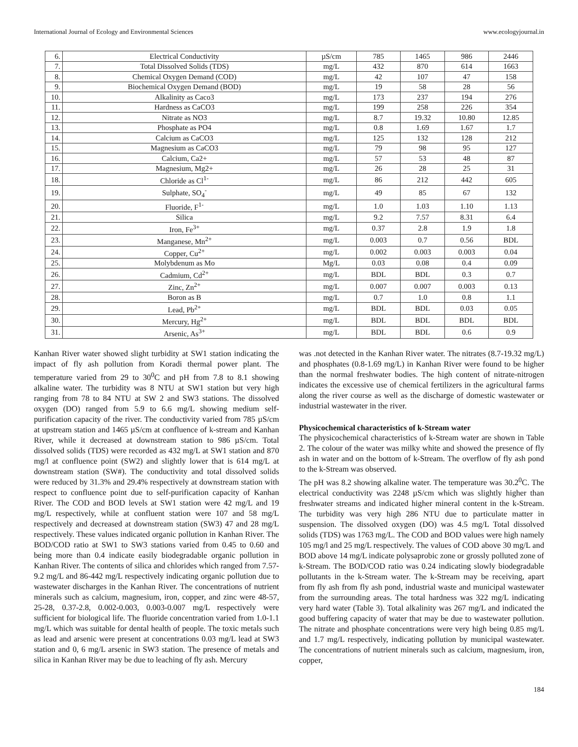International Journal of Ecology and Environmental Sciences www.ecologyjournal.in
| 6. | Electrical Conductivity | µS/cm | 785 | 1465 | 986 | 2446 |
| 7. | Total Dissolved Solids (TDS) | mg/L | 432 | 870 | 614 | 1663 |
| 8. | Chemical Oxygen Demand (COD) | mg/L | 42 | 107 | 47 | 158 |
| 9. | Biochemical Oxygen Demand (BOD) | mg/L | 19 | 58 | 28 | 56 |
| 10. | Alkalinity as Caco3 | mg/L | 173 | 237 | 194 | 276 |
| 11. | Hardness as CaCO3 | mg/L | 199 | 258 | 226 | 354 |
| 12. | Nitrate as NO3 | mg/L | 8.7 | 19.32 | 10.80 | 12.85 |
| 13. | Phosphate as PO4 | mg/L | 0.8 | 1.69 | 1.67 | 1.7 |
| 14. | Calcium as CaCO3 | mg/L | 125 | 132 | 128 | 212 |
| 15. | Magnesium as CaCO3 | mg/L | 79 | 98 | 95 | 127 |
| 16. | Calcium, Ca2+ | mg/L | 57 | 53 | 48 | 87 |
| 17. | Magnesium, Mg2+ | mg/L | 26 | 28 | 25 | 31 |
| 18. | Chloride as Cl<sup>1-</sup> | mg/L | 86 | 212 | 442 | 605 |
| 19. | Sulphate, SO<sub>4</sub><sup>-</sup> | mg/L | 49 | 85 | 67 | 132 |
| 20. | Fluoride, F<sup>1-</sup> | mg/L | 1.0 | 1.03 | 1.10 | 1.13 |
| 21. | Silica | mg/L | 9.2 | 7.57 | 8.31 | 6.4 |
| 22. | Iron, Fe<sup>3+</sup> | mg/L | 0.37 | 2.8 | 1.9 | 1.8 |
| 23. | Manganese, Mn<sup>2+</sup> | mg/L | 0.003 | 0.7 | 0.56 | BDL |
| 24. | Copper, Cu<sup>2+</sup> | mg/L | 0.002 | 0.003 | 0.003 | 0.04 |
| 25. | Molybdenum as Mo | Mg/L | 0.03 | 0.08 | 0.4 | 0.09 |
| 26. | Cadmium, Cd<sup>2+</sup> | mg/L | BDL | BDL | 0.3 | 0.7 |
| 27. | Zinc, Zn<sup>2+</sup> | mg/L | 0.007 | 0.007 | 0.003 | 0.13 |
| 28. | Boron as B | mg/L | 0.7 | 1.0 | 0.8 | 1.1 |
| 29. | Lead, Pb<sup>2+</sup> | mg/L | BDL | BDL | 0.03 | 0.05 |
| 30. | Mercury, Hg<sup>2+</sup> | mg/L | BDL | BDL | BDL | BDL |
| 31. | Arsenic, As<sup>3+</sup> | mg/L | BDL | BDL | 0.6 | 0.9 |
Kanhan River water showed slight turbidity at SW1 station indicating the impact of fly ash pollution from Koradi thermal power plant. The temperature varied from 29 to 30<sup>0</sup>C and pH from 7.8 to 8.1 showing alkaline water. The turbidity was 8 NTU at SW1 station but very high ranging from 78 to 84 NTU at SW 2 and SW3 stations. The dissolved oxygen (DO) ranged from 5.9 to 6.6 mg/L showing medium self-purification capacity of the river. The conductivity varied from 785 µS/cm at upstream station and 1465 µS/cm at confluence of k-stream and Kanhan River, while it decreased at downstream station to 986 µS/cm. Total dissolved solids (TDS) were recorded as 432 mg/L at SW1 station and 870 mg/l at confluence point (SW2) and slightly lower that is 614 mg/L at downstream station (SW#). The conductivity and total dissolved solids were reduced by 31.3% and 29.4% respectively at downstream station with respect to confluence point due to self-purification capacity of Kanhan River. The COD and BOD levels at SW1 station were 42 mg/L and 19 mg/L respectively, while at confluent station were 107 and 58 mg/L respectively and decreased at downstream station (SW3) 47 and 28 mg/L respectively. These values indicated organic pollution in Kanhan River. The BOD/COD ratio at SW1 to SW3 stations varied from 0.45 to 0.60 and being more than 0.4 indicate easily biodegradable organic pollution in Kanhan River. The contents of silica and chlorides which ranged from 7.57-9.2 mg/L and 86-442 mg/L respectively indicating organic pollution due to wastewater discharges in the Kanhan River. The concentrations of nutrient minerals such as calcium, magnesium, iron, copper, and zinc were 48-57, 25-28, 0.37-2.8, 0.002-0.003, 0.003-0.007 mg/L respectively were sufficient for biological life. The fluoride concentration varied from 1.0-1.1 mg/L which was suitable for dental health of people. The toxic metals such as lead and arsenic were present at concentrations 0.03 mg/L lead at SW3 station and 0, 6 mg/L arsenic in SW3 station. The presence of metals and silica in Kanhan River may be due to leaching of fly ash. Mercury
was .not detected in the Kanhan River water. The nitrates (8.7-19.32 mg/L) and phosphates (0.8-1.69 mg/L) in Kanhan River were found to be higher than the normal freshwater bodies. The high content of nitrate-nitrogen indicates the excessive use of chemical fertilizers in the agricultural farms along the river course as well as the discharge of domestic wastewater or industrial wastewater in the river.
Physicochemical characteristics of k-Stream water
The physicochemical characteristics of k-Stream water are shown in Table 2. The colour of the water was milky white and showed the presence of fly ash in water and on the bottom of k-Stream. The overflow of fly ash pond to the k-Stream was observed.
The pH was 8.2 showing alkaline water. The temperature was 30.2<sup>0</sup>C. The electrical conductivity was 2248 µS/cm which was slightly higher than freshwater streams and indicated higher mineral content in the k-Stream. The turbidity was very high 286 NTU due to particulate matter in suspension. The dissolved oxygen (DO) was 4.5 mg/L Total dissolved solids (TDS) was 1763 mg/L. The COD and BOD values were high namely 105 mg/l and 25 mg/L respectively. The values of COD above 30 mg/L and BOD above 14 mg/L indicate polysaprobic zone or grossly polluted zone of k-Stream. The BOD/COD ratio was 0.24 indicating slowly biodegradable pollutants in the k-Stream water. The k-Stream may be receiving, apart from fly ash from fly ash pond, industrial waste and municipal wastewater from the surrounding areas. The total hardness was 322 mg/L indicating very hard water (Table 3). Total alkalinity was 267 mg/L and indicated the good buffering capacity of water that may be due to wastewater pollution. The nitrate and phosphate concentrations were very high being 0.85 mg/L and 1.7 mg/L respectively, indicating pollution by municipal wastewater. The concentrations of nutrient minerals such as calcium, magnesium, iron, copper,
184